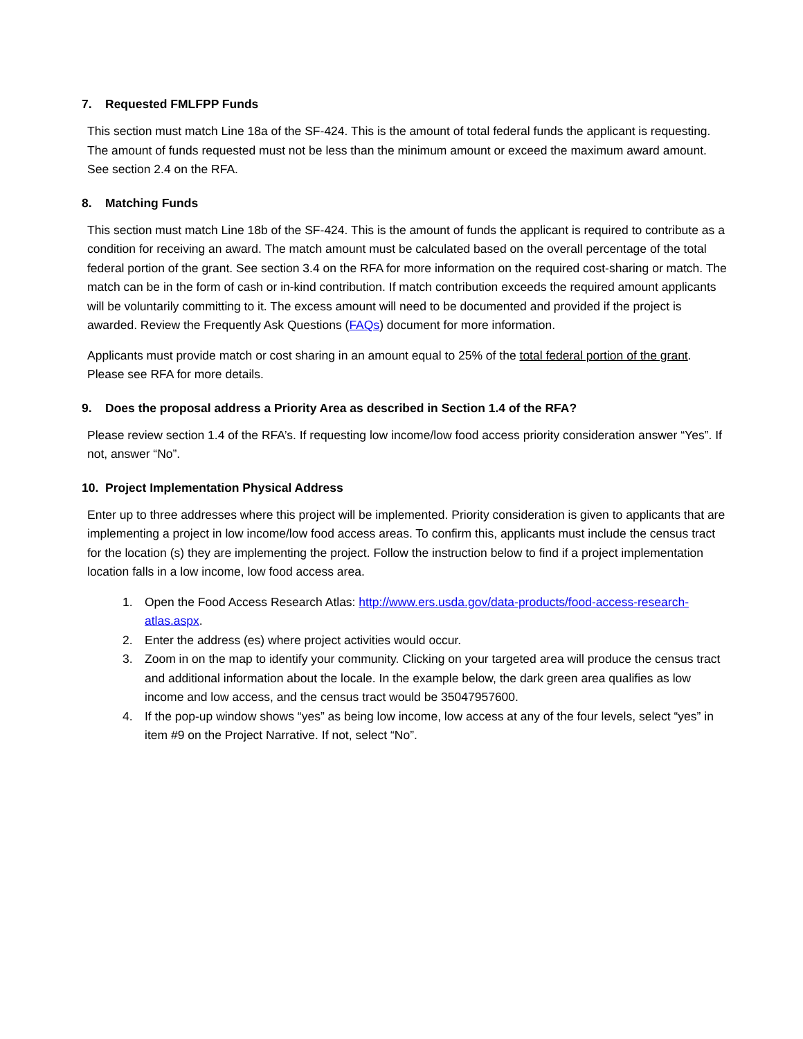7. Requested FMLFPP Funds
This section must match Line 18a of the SF-424. This is the amount of total federal funds the applicant is requesting. The amount of funds requested must not be less than the minimum amount or exceed the maximum award amount. See section 2.4 on the RFA.
8. Matching Funds
This section must match Line 18b of the SF-424. This is the amount of funds the applicant is required to contribute as a condition for receiving an award. The match amount must be calculated based on the overall percentage of the total federal portion of the grant. See section 3.4 on the RFA for more information on the required cost-sharing or match. The match can be in the form of cash or in-kind contribution. If match contribution exceeds the required amount applicants will be voluntarily committing to it. The excess amount will need to be documented and provided if the project is awarded. Review the Frequently Ask Questions (FAQs) document for more information.
Applicants must provide match or cost sharing in an amount equal to 25% of the total federal portion of the grant. Please see RFA for more details.
9. Does the proposal address a Priority Area as described in Section 1.4 of the RFA?
Please review section 1.4 of the RFA’s. If requesting low income/low food access priority consideration answer “Yes”. If not, answer “No”.
10. Project Implementation Physical Address
Enter up to three addresses where this project will be implemented. Priority consideration is given to applicants that are implementing a project in low income/low food access areas. To confirm this, applicants must include the census tract for the location (s) they are implementing the project. Follow the instruction below to find if a project implementation location falls in a low income, low food access area.
1. Open the Food Access Research Atlas: http://www.ers.usda.gov/data-products/food-access-research-atlas.aspx.
2. Enter the address (es) where project activities would occur.
3. Zoom in on the map to identify your community. Clicking on your targeted area will produce the census tract and additional information about the locale. In the example below, the dark green area qualifies as low income and low access, and the census tract would be 35047957600.
4. If the pop-up window shows “yes” as being low income, low access at any of the four levels, select “yes” in item #9 on the Project Narrative. If not, select “No”.